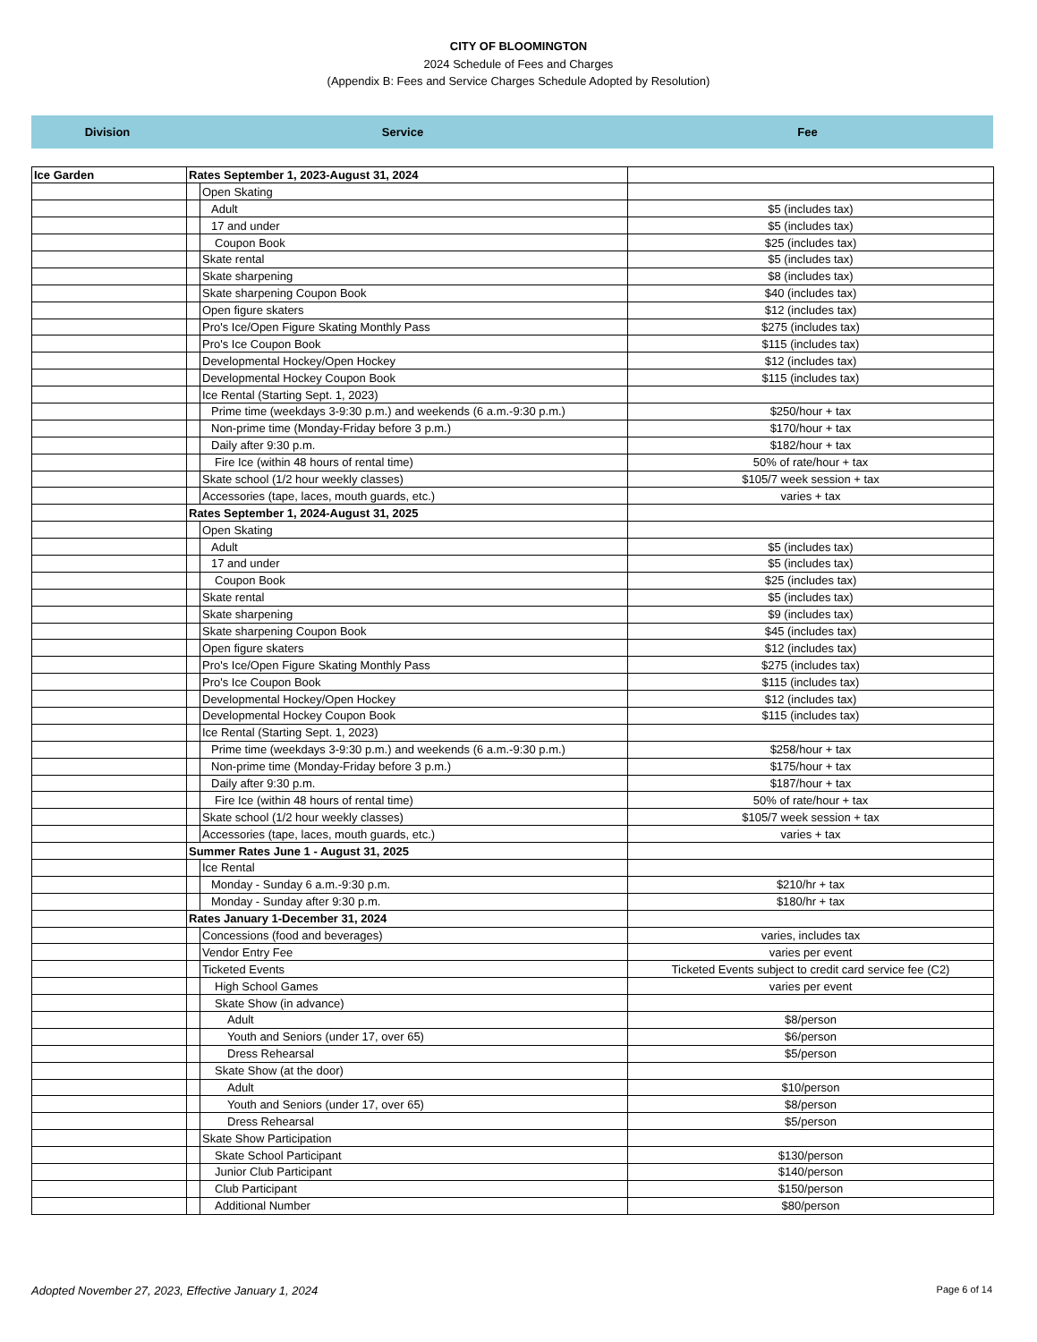CITY OF BLOOMINGTON
2024 Schedule of Fees and Charges
(Appendix B: Fees and Service Charges Schedule Adopted by Resolution)
Division Service Fee
| Ice Garden | Rates September 1, 2023-August 31, 2024 | | |
| | | Open Skating | |
| | | Adult | $5 (includes tax) |
| | | 17 and under | $5 (includes tax) |
| | | Coupon Book | $25 (includes tax) |
| | | Skate rental | $5 (includes tax) |
| | | Skate sharpening | $8 (includes tax) |
| | | Skate sharpening Coupon Book | $40 (includes tax) |
| | | Open figure skaters | $12 (includes tax) |
| | | Pro's Ice/Open Figure Skating Monthly Pass | $275 (includes tax) |
| | | Pro's Ice Coupon Book | $115 (includes tax) |
| | | Developmental Hockey/Open Hockey | $12 (includes tax) |
| | | Developmental Hockey Coupon Book | $115 (includes tax) |
| | | Ice Rental (Starting Sept. 1, 2023) | |
| | | Prime time (weekdays 3-9:30 p.m.) and weekends (6 a.m.-9:30 p.m.) | $250/hour + tax |
| | | Non-prime time (Monday-Friday before 3 p.m.) | $170/hour + tax |
| | | Daily after 9:30 p.m. | $182/hour + tax |
| | | Fire Ice (within 48 hours of rental time) | 50% of rate/hour + tax |
| | | Skate school (1/2 hour weekly classes) | $105/7 week session + tax |
| | | Accessories (tape, laces, mouth guards, etc.) | varies + tax |
| | Rates September 1, 2024-August 31, 2025 | | |
| | | Open Skating | |
| | | Adult | $5 (includes tax) |
| | | 17 and under | $5 (includes tax) |
| | | Coupon Book | $25 (includes tax) |
| | | Skate rental | $5 (includes tax) |
| | | Skate sharpening | $9 (includes tax) |
| | | Skate sharpening Coupon Book | $45 (includes tax) |
| | | Open figure skaters | $12 (includes tax) |
| | | Pro's Ice/Open Figure Skating Monthly Pass | $275 (includes tax) |
| | | Pro's Ice Coupon Book | $115 (includes tax) |
| | | Developmental Hockey/Open Hockey | $12 (includes tax) |
| | | Developmental Hockey Coupon Book | $115 (includes tax) |
| | | Ice Rental (Starting Sept. 1, 2023) | |
| | | Prime time (weekdays 3-9:30 p.m.) and weekends (6 a.m.-9:30 p.m.) | $258/hour + tax |
| | | Non-prime time (Monday-Friday before 3 p.m.) | $175/hour + tax |
| | | Daily after 9:30 p.m. | $187/hour + tax |
| | | Fire Ice (within 48 hours of rental time) | 50% of rate/hour + tax |
| | | Skate school (1/2 hour weekly classes) | $105/7 week session + tax |
| | | Accessories (tape, laces, mouth guards, etc.) | varies + tax |
| | Summer Rates June 1 - August 31, 2025 | | |
| | | Ice Rental | |
| | | Monday - Sunday 6 a.m.-9:30 p.m. | $210/hr + tax |
| | | Monday - Sunday after 9:30 p.m. | $180/hr + tax |
| | Rates January 1-December 31, 2024 | | |
| | | Concessions (food and beverages) | varies, includes tax |
| | | Vendor Entry Fee | varies per event |
| | | Ticketed Events | Ticketed Events subject to credit card service fee (C2) |
| | | High School Games | varies per event |
| | | Skate Show (in advance) | |
| | | Adult | $8/person |
| | | Youth and Seniors (under 17, over 65) | $6/person |
| | | Dress Rehearsal | $5/person |
| | | Skate Show (at the door) | |
| | | Adult | $10/person |
| | | Youth and Seniors (under 17, over 65) | $8/person |
| | | Dress Rehearsal | $5/person |
| | | Skate Show Participation | |
| | | Skate School Participant | $130/person |
| | | Junior Club Participant | $140/person |
| | | Club Participant | $150/person |
| | | Additional Number | $80/person |
Adopted November 27, 2023, Effective January 1, 2024 Page 6 of 14